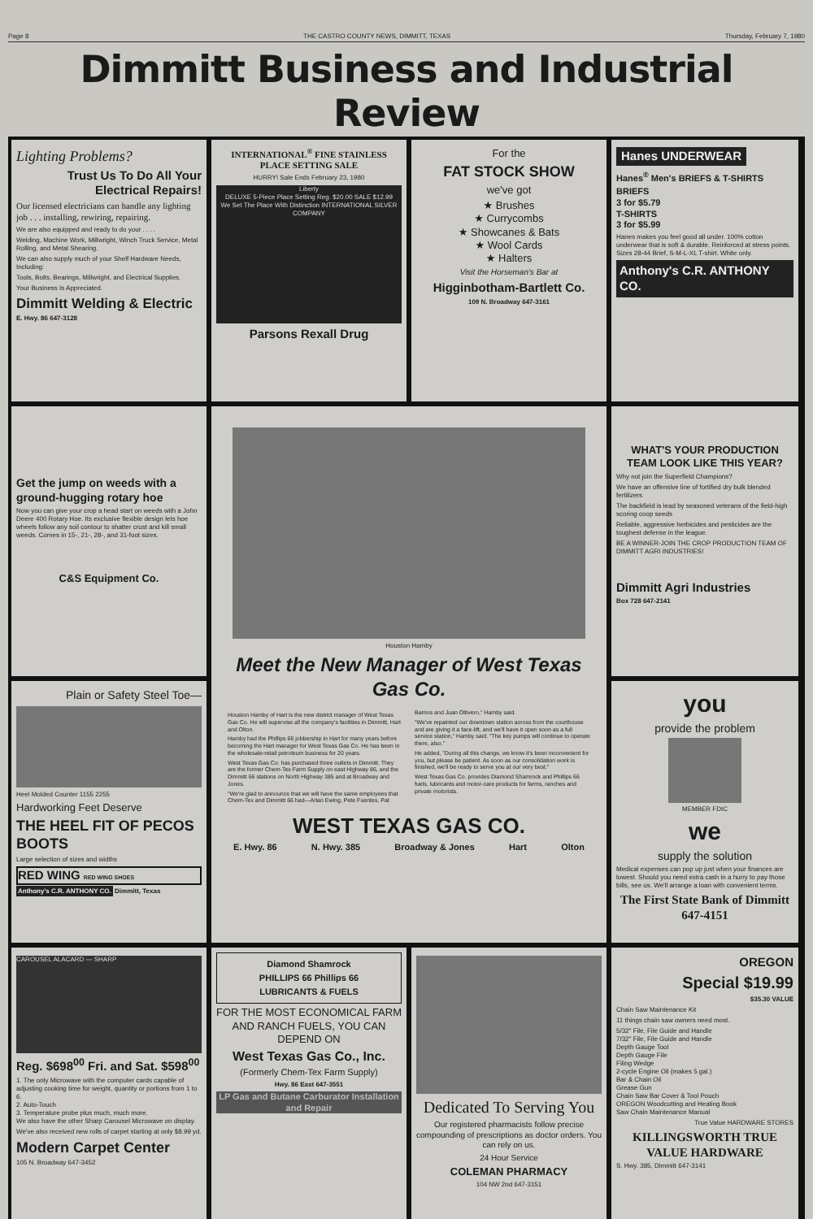Page 8 THE CASTRO COUNTY NEWS, DIMMITT, TEXAS Thursday, February 7, 1980
Dimmitt Business and Industrial Review
Lighting Problems?
Trust Us To Do All Your Electrical Repairs!
Our licensed electricians can handle any lighting job . . . installing, rewiring, repairing.
We are also equipped and ready to do your . . . .
Welding, Machine Work, Millwright, Winch Truck Service, Metal Rolling, and Metal Shearing.
We can also supply much of your Shelf Hardware Needs, Including:
Tools, Bolts, Bearings, Millwright, and Electrical Supplies.
Your Business Is Appreciated.
Dimmitt Welding & Electric
E. Hwy. 86 647-3128
INTERNATIONAL<sup>®</sup> FINE STAINLESS PLACE SETTING SALE
HURRY! Sale Ends February 23, 1980
Liberty
DELUXE 5-Piece Place Setting Reg. $20.00 SALE $12.99
We Set The Place With Distinction INTERNATIONAL SILVER COMPANY
Parsons Rexall Drug
For the
FAT STOCK SHOW
we've got
★ Brushes
★ Currycombs
★ Showcanes & Bats
★ Wool Cards
★ Halters
Visit the Horseman's Bar at
Higginbotham-Bartlett Co.
109 N. Broadway 647-3161
Hanes UNDERWEAR
Hanes<sup>®</sup> Men's BRIEFS & T-SHIRTS
BRIEFS
3 for $5.79
T-SHIRTS
3 for $5.99
Hanes makes you feel good all under. 100% cotton underwear that is soft & durable. Reinforced at stress points. Sizes 28-44 Brief, S-M-L-XL T-shirt. White only.
Anthony's C.R. ANTHONY CO.
Get the jump on weeds with a ground-hugging rotary hoe
Now you can give your crop a head start on weeds with a John Deere 400 Rotary Hoe. Its exclusive flexible design lets hoe wheels follow any soil contour to shatter crust and kill small weeds. Comes in 15-, 21-, 28-, and 31-foot sizes.
C&S Equipment Co.
Houston Hamby
Meet the New Manager of West Texas Gas Co.
Houston Hamby of Hart is the new district manager of West Texas Gas Co. He will supervise all the company's facilities in Dimmitt, Hart and Olton.
Hamby had the Phillips 66 jobbership in Hart for many years before becoming the Hart manager for West Texas Gas Co. He has been in the wholesale-retail petroleum business for 20 years.
West Texas Gas Co. has purchased three outlets in Dimmitt. They are the former Chem-Tex Farm Supply on east Highway 86, and the Dimmitt 66 stations on North Highway 385 and at Broadway and Jones.
"We're glad to announce that we will have the same employees that Chem-Tex and Dimmitt 66 had—Arlan Ewing, Pete Fuentes, Pat Barrios and Juan Oltivero," Hamby said.
"We've repainted our downtown station across from the courthouse and are giving it a face-lift, and we'll have it open soon as a full service station," Hamby said. "The key pumps will continue to operate there, also."
He added, "During all this change, we know it's been inconvenient for you, but please be patient. As soon as our consolidation work is finished, we'll be ready to serve you at our very best."
West Texas Gas Co. provides Diamond Shamrock and Phillips 66 fuels, lubricants and motor-care products for farms, ranches and private motorists.
WEST TEXAS GAS CO.
E. Hwy. 86 N. Hwy. 385 Broadway & Jones Hart Olton
WHAT'S YOUR PRODUCTION TEAM LOOK LIKE THIS YEAR?
Why not join the Superfield Champions?
We have an offensive line of fortified dry bulk blended fertilizers
The backfield is lead by seasoned veterans of the field-high scoring coop seeds
Reliable, aggressive herbicides and pesticides are the toughest defense in the league.
BE A WINNER-JOIN THE CROP PRODUCTION TEAM OF DIMMITT AGRI INDUSTRIES!
Dimmitt Agri Industries
Box 728 647-2141
Plain or Safety Steel Toe—
Heel Molded Counter 1155 2255
Hardworking Feet Deserve
THE HEEL FIT OF PECOS BOOTS
Large selection of sizes and widths
RED WING RED WING SHOES
Anthony's C.R. ANTHONY CO. Dimmitt, Texas
you
provide the problem
MEMBER FDIC
we
supply the solution
Medical expenses can pop up just when your finances are lowest. Should you need extra cash in a hurry to pay those bills, see us. We'll arrange a loan with convenient terms.
The First State Bank of Dimmitt 647-4151
CAROUSEL ALACARD — SHARP
Reg. $698<sup>00</sup> Fri. and Sat. $598<sup>00</sup>
1. The only Microwave with the computer cards capable of adjusting cooking time for weight, quantity or portions from 1 to 6.
2. Auto-Touch
3. Temperature probe plus much, much more.
We also have the other Sharp Carousel Microwave on display.
We've also received new rolls of carpet starting at only $8.99 yd.
Modern Carpet Center
105 N. Broadway 647-3452
Diamond Shamrock
PHILLIPS 66 Phillips 66
LUBRICANTS & FUELS
FOR THE MOST ECONOMICAL FARM AND RANCH FUELS, YOU CAN DEPEND ON
West Texas Gas Co., Inc.
(Formerly Chem-Tex Farm Supply)
Hwy. 86 East 647-3551
LP Gas and Butane Carburator Installation and Repair
Dedicated To Serving You
Our registered pharmacists follow precise compounding of prescriptions as doctor orders. You can rely on us.
24 Hour Service
COLEMAN PHARMACY
104 NW 2nd 647-3151
OREGON
Special $19.99
$35.30 VALUE
Chain Saw Maintenance Kit
11 things chain saw owners need most.
5/32" File, File Guide and Handle
7/32" File, File Guide and Handle
Depth Gauge Tool
Depth Gauge File
Filing Wedge
2-cycle Engine Oil (makes 5 gal.)
Bar & Chain Oil
Grease Gun
Chain Saw Bar Cover & Tool Pouch
OREGON Woodcutting and Heating Book
Saw Chain Maintenance Manual
True Value HARDWARE STORES
KILLINGSWORTH TRUE VALUE HARDWARE
S. Hwy. 385, Dimmitt 647-3141